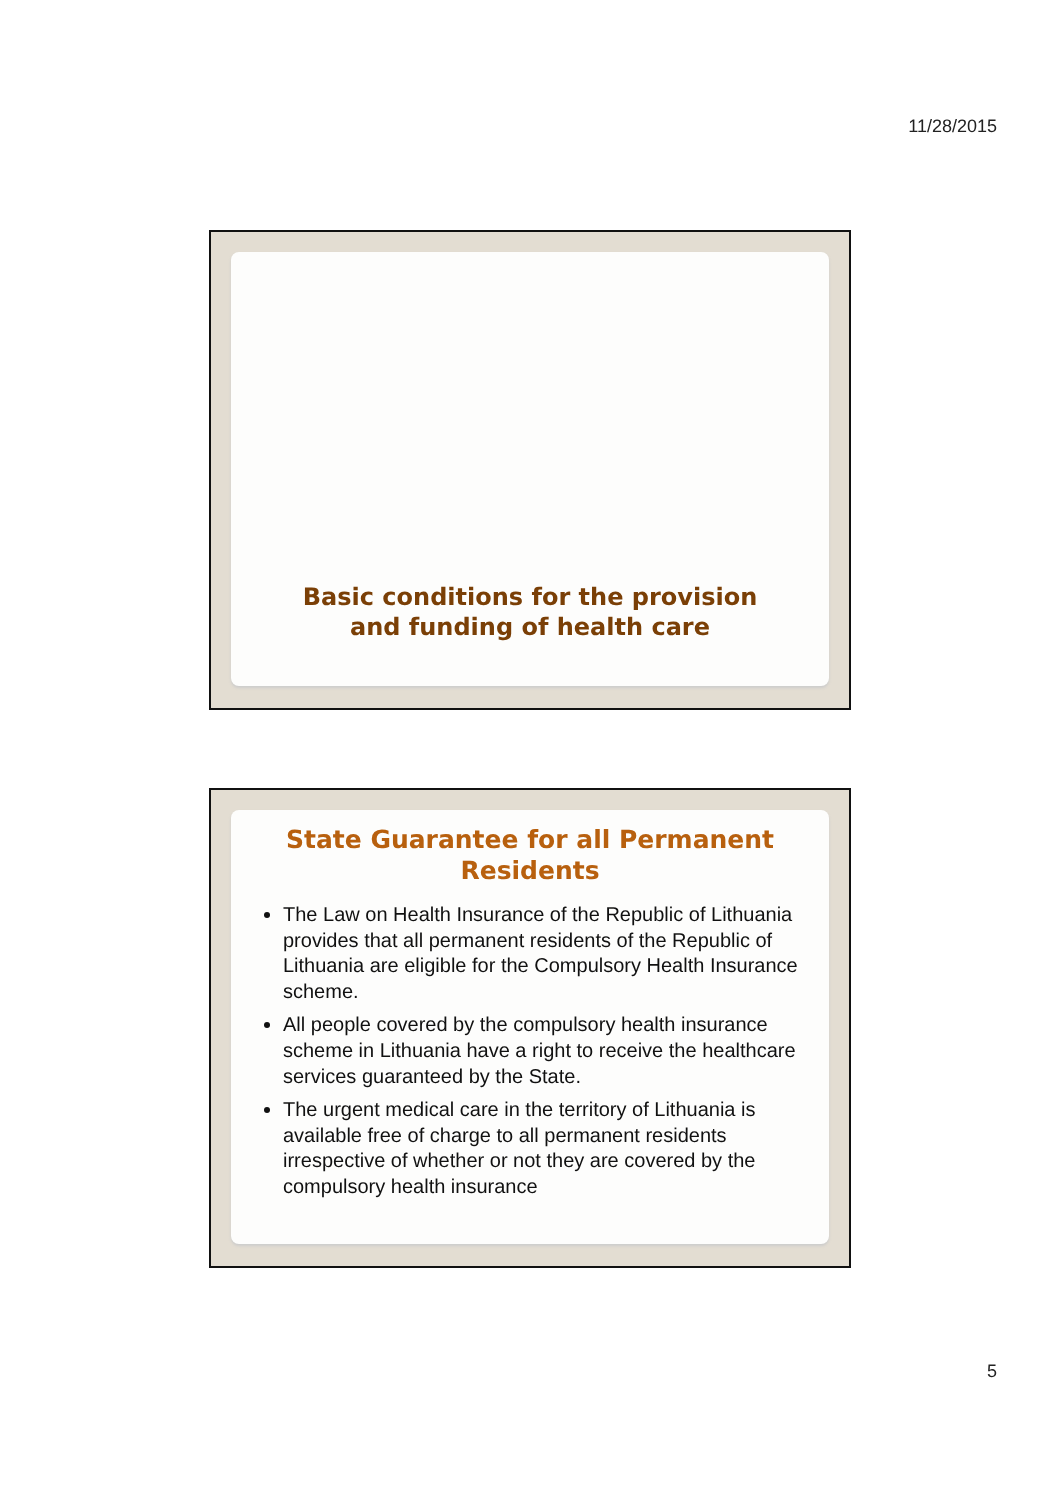11/28/2015
Basic conditions for the provision
and funding of health care
State Guarantee for all Permanent Residents
The Law on Health Insurance of the Republic of Lithuania provides that all permanent residents of the Republic of Lithuania are eligible for the Compulsory Health Insurance scheme.
All people covered by the compulsory health insurance scheme in Lithuania have a right to receive the healthcare services guaranteed by the State.
The urgent medical care in the territory of Lithuania is available free of charge to all permanent residents irrespective of whether or not they are covered by the compulsory health insurance
5